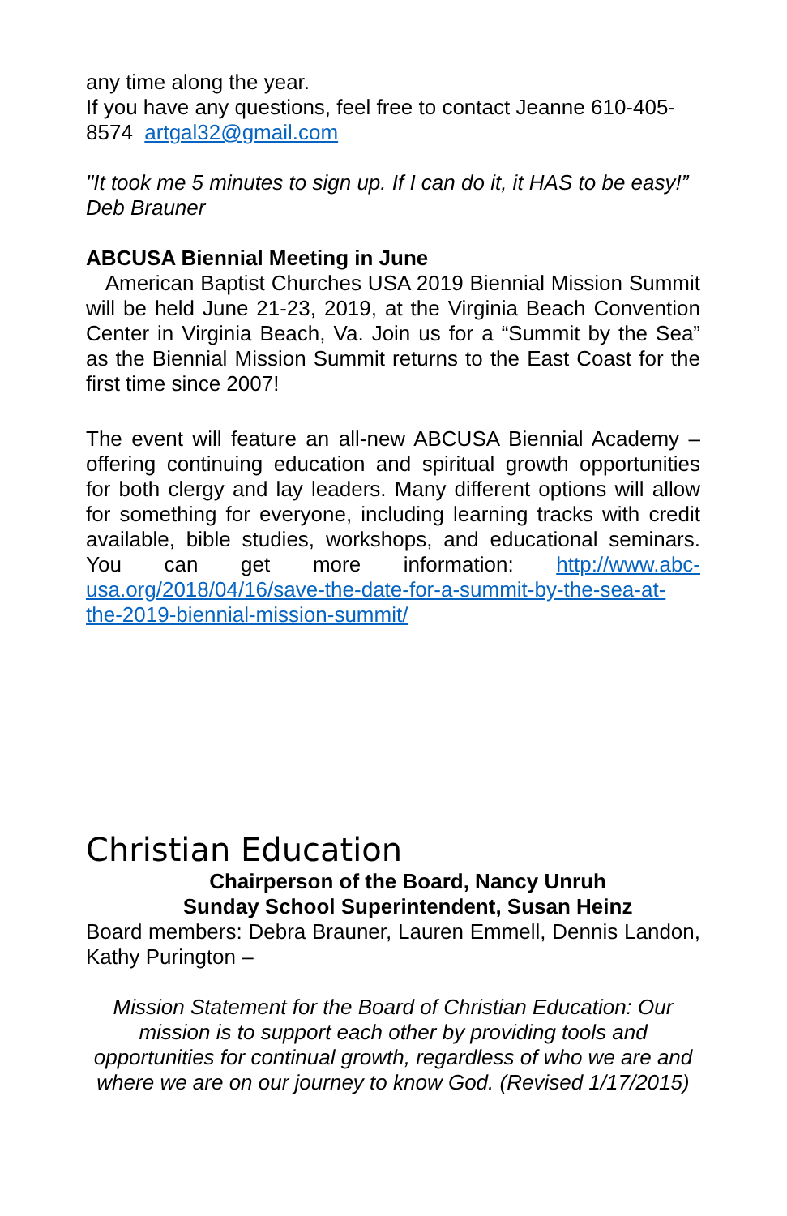any time along the year.
If you have any questions, feel free to contact Jeanne 610-405-8574 artgal32@gmail.com
"It took me 5 minutes to sign up. If I can do it, it HAS to be easy!” Deb Brauner
ABCUSA Biennial Meeting in June
American Baptist Churches USA 2019 Biennial Mission Summit will be held June 21-23, 2019, at the Virginia Beach Convention Center in Virginia Beach, Va. Join us for a “Summit by the Sea” as the Biennial Mission Summit returns to the East Coast for the first time since 2007!
The event will feature an all-new ABCUSA Biennial Academy – offering continuing education and spiritual growth opportunities for both clergy and lay leaders. Many different options will allow for something for everyone, including learning tracks with credit available, bible studies, workshops, and educational seminars. You can get more information: http://www.abc-usa.org/2018/04/16/save-the-date-for-a-summit-by-the-sea-at-the-2019-biennial-mission-summit/
Christian Education
Chairperson of the Board, Nancy Unruh
Sunday School Superintendent, Susan Heinz
Board members: Debra Brauner, Lauren Emmell, Dennis Landon, Kathy Purington –
Mission Statement for the Board of Christian Education: Our mission is to support each other by providing tools and opportunities for continual growth, regardless of who we are and where we are on our journey to know God. (Revised 1/17/2015)